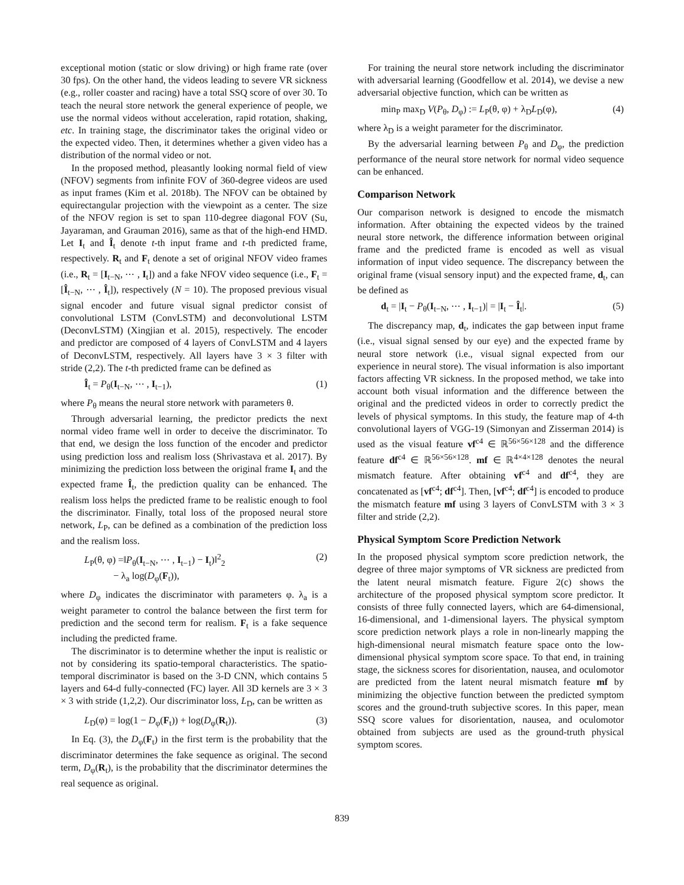exceptional motion (static or slow driving) or high frame rate (over 30 fps). On the other hand, the videos leading to severe VR sickness (e.g., roller coaster and racing) have a total SSQ score of over 30. To teach the neural store network the general experience of people, we use the normal videos without acceleration, rapid rotation, shaking, etc. In training stage, the discriminator takes the original video or the expected video. Then, it determines whether a given video has a distribution of the normal video or not.
In the proposed method, pleasantly looking normal field of view (NFOV) segments from infinite FOV of 360-degree videos are used as input frames (Kim et al. 2018b). The NFOV can be obtained by equirectangular projection with the viewpoint as a center. The size of the NFOV region is set to span 110-degree diagonal FOV (Su, Jayaraman, and Grauman 2016), same as that of the high-end HMD. Let I<sub>t</sub> and Î<sub>t</sub> denote t-th input frame and t-th predicted frame, respectively. R<sub>t</sub> and F<sub>t</sub> denote a set of original NFOV video frames (i.e., R<sub>t</sub> = [I<sub>t−N</sub>, ⋯ , I<sub>t</sub>]) and a fake NFOV video sequence (i.e., F<sub>t</sub> = [Î<sub>t−N</sub>, ⋯ , Î<sub>t</sub>]), respectively (N = 10). The proposed previous visual signal encoder and future visual signal predictor consist of convolutional LSTM (ConvLSTM) and deconvolutional LSTM (DeconvLSTM) (Xingjian et al. 2015), respectively. The encoder and predictor are composed of 4 layers of ConvLSTM and 4 layers of DeconvLSTM, respectively. All layers have 3 × 3 filter with stride (2,2). The t-th predicted frame can be defined as
Î<sub>t</sub> = P<sub>θ</sub>(I<sub>t−N</sub>, ⋯ , I<sub>t−1</sub>), (1)
where P<sub>θ</sub> means the neural store network with parameters θ.
Through adversarial learning, the predictor predicts the next normal video frame well in order to deceive the discriminator. To that end, we design the loss function of the encoder and predictor using prediction loss and realism loss (Shrivastava et al. 2017). By minimizing the prediction loss between the original frame I<sub>t</sub> and the expected frame Î<sub>t</sub>, the prediction quality can be enhanced. The realism loss helps the predicted frame to be realistic enough to fool the discriminator. Finally, total loss of the proposed neural store network, L<sub>P</sub>, can be defined as a combination of the prediction loss and the realism loss.
L<sub>P</sub>(θ, φ) =‖P<sub>θ</sub>(I<sub>t−N</sub>, ⋯ , I<sub>t−1</sub>) − I<sub>t</sub>)‖<sup>2</sup><sub>2</sub>
− λ<sub>a</sub> log(D<sub>φ</sub>(F<sub>t</sub>)), (2)
where D<sub>φ</sub> indicates the discriminator with parameters φ. λ<sub>a</sub> is a weight parameter to control the balance between the first term for prediction and the second term for realism. F<sub>t</sub> is a fake sequence including the predicted frame.
The discriminator is to determine whether the input is realistic or not by considering its spatio-temporal characteristics. The spatio-temporal discriminator is based on the 3-D CNN, which contains 5 layers and 64-d fully-connected (FC) layer. All 3D kernels are 3 × 3 × 3 with stride (1,2,2). Our discriminator loss, L<sub>D</sub>, can be written as
L<sub>D</sub>(φ) = log(1 − D<sub>φ</sub>(F<sub>t</sub>)) + log(D<sub>φ</sub>(R<sub>t</sub>)). (3)
In Eq. (3), the D<sub>φ</sub>(F<sub>t</sub>) in the first term is the probability that the discriminator determines the fake sequence as original. The second term, D<sub>φ</sub>(R<sub>t</sub>), is the probability that the discriminator determines the real sequence as original.
For training the neural store network including the discriminator with adversarial learning (Goodfellow et al. 2014), we devise a new adversarial objective function, which can be written as
min<sub>P</sub> max<sub>D</sub> V(P<sub>θ</sub>, D<sub>φ</sub>) := L<sub>P</sub>(θ, φ) + λ<sub>D</sub>L<sub>D</sub>(φ), (4)
where λ<sub>D</sub> is a weight parameter for the discriminator.
By the adversarial learning between P<sub>θ</sub> and D<sub>φ</sub>, the prediction performance of the neural store network for normal video sequence can be enhanced.
Comparison Network
Our comparison network is designed to encode the mismatch information. After obtaining the expected videos by the trained neural store network, the difference information between original frame and the predicted frame is encoded as well as visual information of input video sequence. The discrepancy between the original frame (visual sensory input) and the expected frame, d<sub>t</sub>, can be defined as
d<sub>t</sub> = |I<sub>t</sub> − P<sub>θ</sub>(I<sub>t−N</sub>, ⋯ , I<sub>t−1</sub>)| = |I<sub>t</sub> − Î<sub>t</sub>|. (5)
The discrepancy map, d<sub>t</sub>, indicates the gap between input frame (i.e., visual signal sensed by our eye) and the expected frame by neural store network (i.e., visual signal expected from our experience in neural store). The visual information is also important factors affecting VR sickness. In the proposed method, we take into account both visual information and the difference between the original and the predicted videos in order to correctly predict the levels of physical symptoms. In this study, the feature map of 4-th convolutional layers of VGG-19 (Simonyan and Zisserman 2014) is used as the visual feature vf<sup>c4</sup> ∈ ℝ<sup>56×56×128</sup> and the difference feature df<sup>c4</sup> ∈ ℝ<sup>56×56×128</sup>. mf ∈ ℝ<sup>4×4×128</sup> denotes the neural mismatch feature. After obtaining vf<sup>c4</sup> and df<sup>c4</sup>, they are concatenated as [vf<sup>c4</sup>; df<sup>c4</sup>]. Then, [vf<sup>c4</sup>; df<sup>c4</sup>] is encoded to produce the mismatch feature mf using 3 layers of ConvLSTM with 3 × 3 filter and stride (2,2).
Physical Symptom Score Prediction Network
In the proposed physical symptom score prediction network, the degree of three major symptoms of VR sickness are predicted from the latent neural mismatch feature. Figure 2(c) shows the architecture of the proposed physical symptom score predictor. It consists of three fully connected layers, which are 64-dimensional, 16-dimensional, and 1-dimensional layers. The physical symptom score prediction network plays a role in non-linearly mapping the high-dimensional neural mismatch feature space onto the low-dimensional physical symptom score space. To that end, in training stage, the sickness scores for disorientation, nausea, and oculomotor are predicted from the latent neural mismatch feature mf by minimizing the objective function between the predicted symptom scores and the ground-truth subjective scores. In this paper, mean SSQ score values for disorientation, nausea, and oculomotor obtained from subjects are used as the ground-truth physical symptom scores.
839